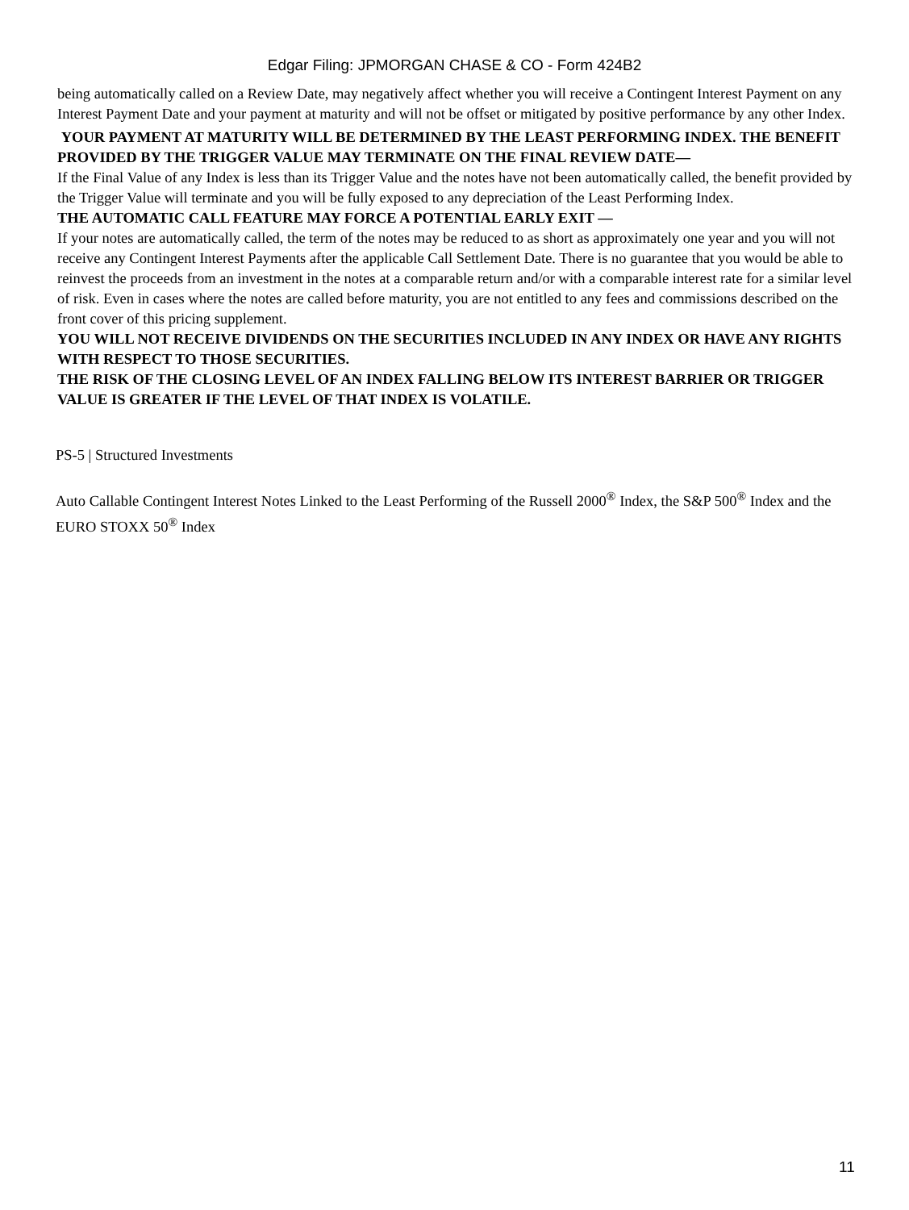Edgar Filing: JPMORGAN CHASE & CO - Form 424B2
being automatically called on a Review Date, may negatively affect whether you will receive a Contingent Interest Payment on any Interest Payment Date and your payment at maturity and will not be offset or mitigated by positive performance by any other Index.
YOUR PAYMENT AT MATURITY WILL BE DETERMINED BY THE LEAST PERFORMING INDEX. THE BENEFIT PROVIDED BY THE TRIGGER VALUE MAY TERMINATE ON THE FINAL REVIEW DATE—
If the Final Value of any Index is less than its Trigger Value and the notes have not been automatically called, the benefit provided by the Trigger Value will terminate and you will be fully exposed to any depreciation of the Least Performing Index.
THE AUTOMATIC CALL FEATURE MAY FORCE A POTENTIAL EARLY EXIT —
If your notes are automatically called, the term of the notes may be reduced to as short as approximately one year and you will not receive any Contingent Interest Payments after the applicable Call Settlement Date. There is no guarantee that you would be able to reinvest the proceeds from an investment in the notes at a comparable return and/or with a comparable interest rate for a similar level of risk. Even in cases where the notes are called before maturity, you are not entitled to any fees and commissions described on the front cover of this pricing supplement.
YOU WILL NOT RECEIVE DIVIDENDS ON THE SECURITIES INCLUDED IN ANY INDEX OR HAVE ANY RIGHTS WITH RESPECT TO THOSE SECURITIES.
THE RISK OF THE CLOSING LEVEL OF AN INDEX FALLING BELOW ITS INTEREST BARRIER OR TRIGGER VALUE IS GREATER IF THE LEVEL OF THAT INDEX IS VOLATILE.
PS-5 | Structured Investments
Auto Callable Contingent Interest Notes Linked to the Least Performing of the Russell 2000<sup>®</sup> Index, the S&P 500<sup>®</sup> Index and the EURO STOXX 50<sup>®</sup> Index
11